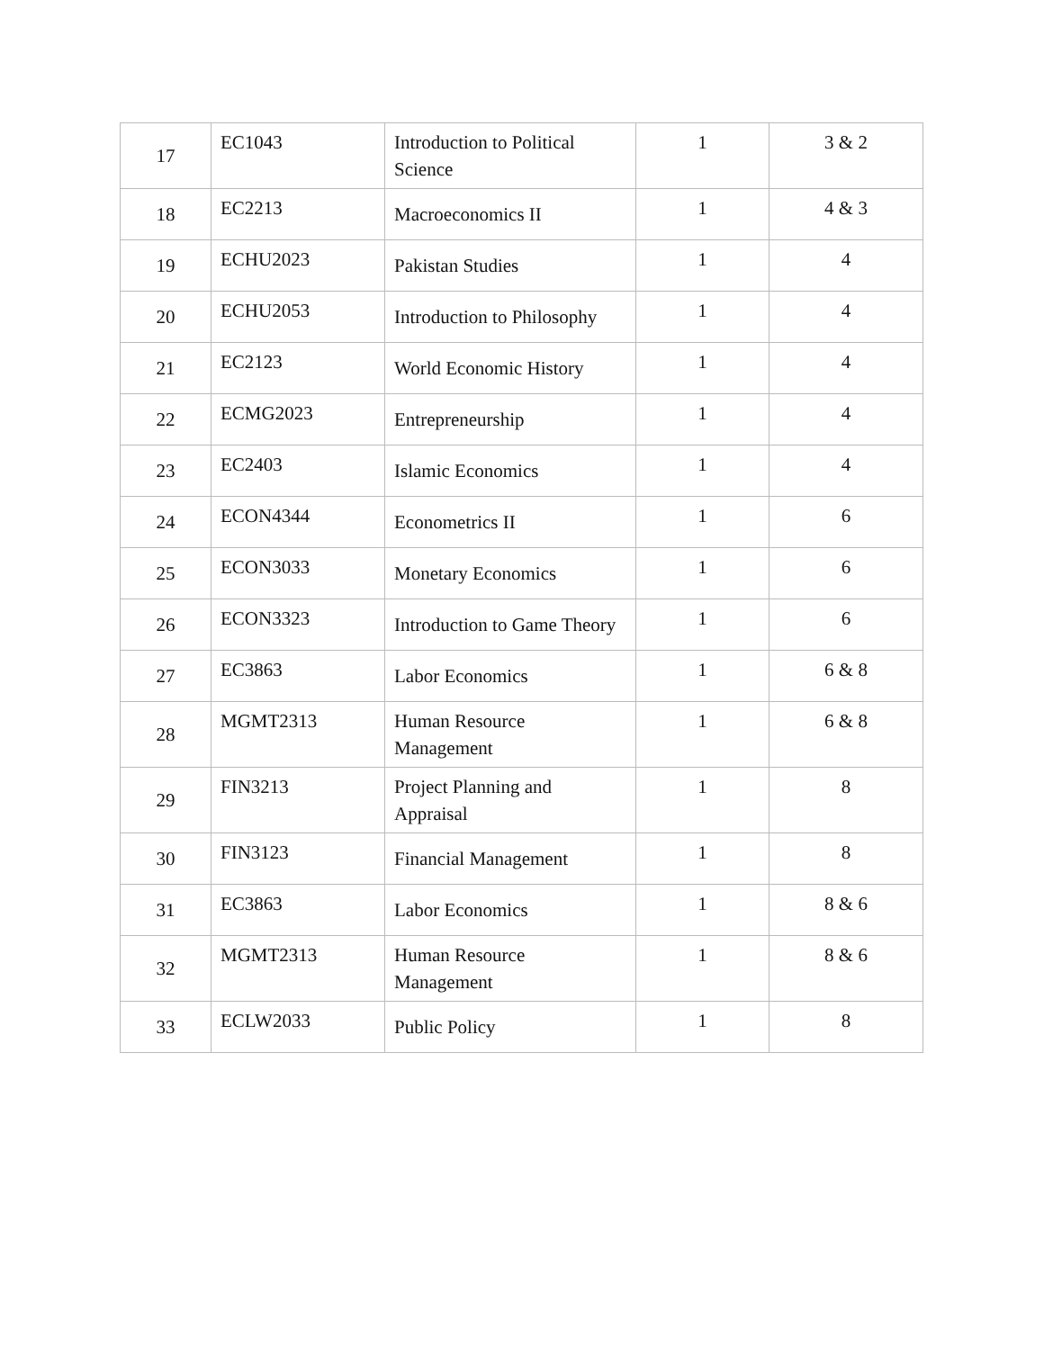| 17 | EC1043 | Introduction to Political Science | 1 | 3 & 2 |
| 18 | EC2213 | Macroeconomics II | 1 | 4 & 3 |
| 19 | ECHU2023 | Pakistan Studies | 1 | 4 |
| 20 | ECHU2053 | Introduction to Philosophy | 1 | 4 |
| 21 | EC2123 | World Economic History | 1 | 4 |
| 22 | ECMG2023 | Entrepreneurship | 1 | 4 |
| 23 | EC2403 | Islamic Economics | 1 | 4 |
| 24 | ECON4344 | Econometrics II | 1 | 6 |
| 25 | ECON3033 | Monetary Economics | 1 | 6 |
| 26 | ECON3323 | Introduction to Game Theory | 1 | 6 |
| 27 | EC3863 | Labor Economics | 1 | 6 & 8 |
| 28 | MGMT2313 | Human Resource Management | 1 | 6 & 8 |
| 29 | FIN3213 | Project Planning and Appraisal | 1 | 8 |
| 30 | FIN3123 | Financial Management | 1 | 8 |
| 31 | EC3863 | Labor Economics | 1 | 8 & 6 |
| 32 | MGMT2313 | Human Resource Management | 1 | 8 & 6 |
| 33 | ECLW2033 | Public Policy | 1 | 8 |